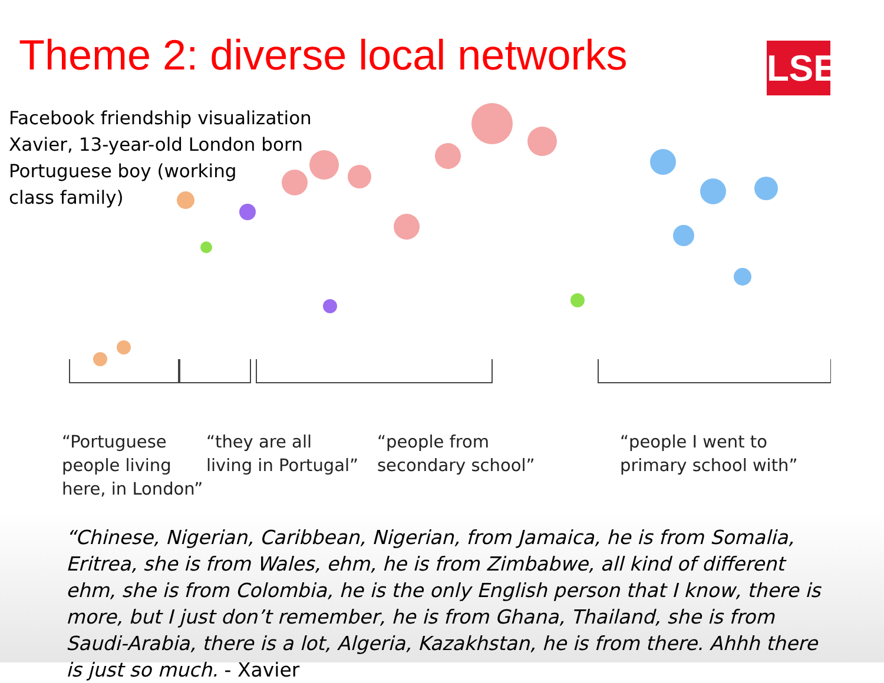Theme 2: diverse local networks
LSE
Facebook friendship visualization
Xavier, 13-year-old London born
Portuguese boy (working
class family)
“Portuguese
people living
here, in London”
“they are all
living in Portugal”
“people from
secondary school”
“people I went to
primary school with”
“Chinese, Nigerian, Caribbean, Nigerian, from Jamaica, he is from Somalia, Eritrea, she is from Wales, ehm, he is from Zimbabwe, all kind of different ehm, she is from Colombia, he is the only English person that I know, there is more, but I just don’t remember, he is from Ghana, Thailand, she is from Saudi-Arabia, there is a lot, Algeria, Kazakhstan, he is from there. Ahhh there is just so much. - Xavier